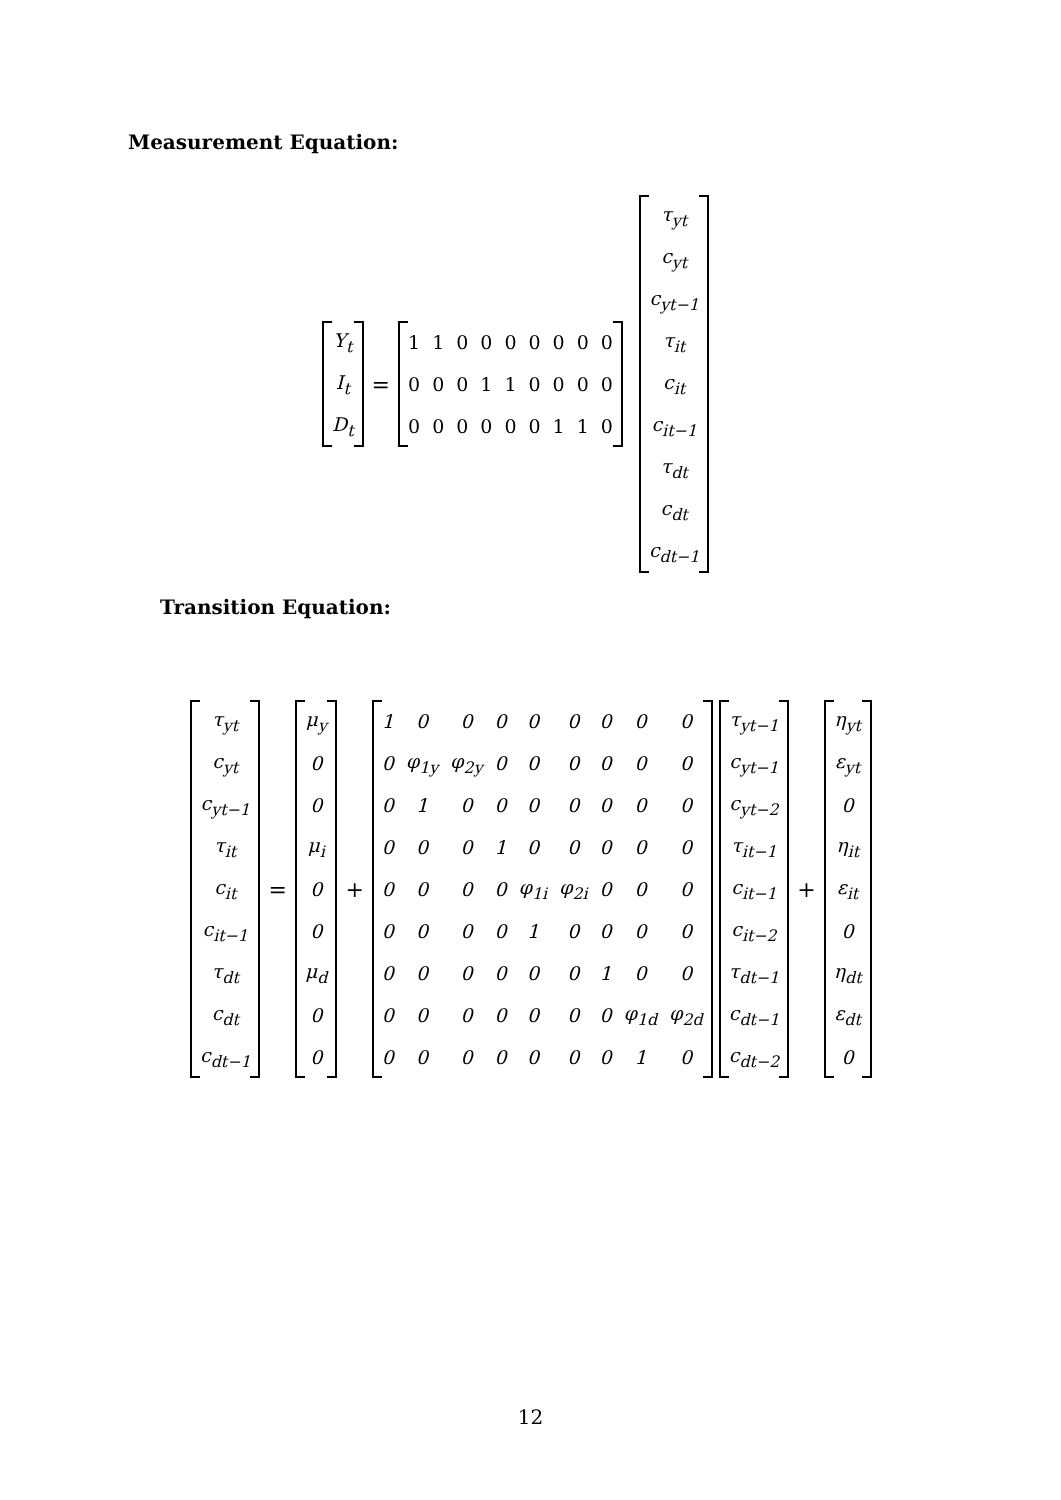Measurement Equation:
| Y<sub>t</sub> |
| I<sub>t</sub> |
| D<sub>t</sub> |
=
| 1 | 1 | 0 | 0 | 0 | 0 | 0 | 0 | 0 |
| 0 | 0 | 0 | 1 | 1 | 0 | 0 | 0 | 0 |
| 0 | 0 | 0 | 0 | 0 | 0 | 1 | 1 | 0 |
| τ<sub>yt</sub> |
| c<sub>yt</sub> |
| c<sub>yt−1</sub> |
| τ<sub>it</sub> |
| c<sub>it</sub> |
| c<sub>it−1</sub> |
| τ<sub>dt</sub> |
| c<sub>dt</sub> |
| c<sub>dt−1</sub> |
Transition Equation:
| τ<sub>yt</sub> |
| c<sub>yt</sub> |
| c<sub>yt−1</sub> |
| τ<sub>it</sub> |
| c<sub>it</sub> |
| c<sub>it−1</sub> |
| τ<sub>dt</sub> |
| c<sub>dt</sub> |
| c<sub>dt−1</sub> |
=
| μ<sub>y</sub> |
| 0 |
| 0 |
| μ<sub>i</sub> |
| 0 |
| 0 |
| μ<sub>d</sub> |
| 0 |
| 0 |
+
| 1 | 0 | 0 | 0 | 0 | 0 | 0 | 0 | 0 |
| 0 | φ<sub>1y</sub> | φ<sub>2y</sub> | 0 | 0 | 0 | 0 | 0 | 0 |
| 0 | 1 | 0 | 0 | 0 | 0 | 0 | 0 | 0 |
| 0 | 0 | 0 | 1 | 0 | 0 | 0 | 0 | 0 |
| 0 | 0 | 0 | 0 | φ<sub>1i</sub> | φ<sub>2i</sub> | 0 | 0 | 0 |
| 0 | 0 | 0 | 0 | 1 | 0 | 0 | 0 | 0 |
| 0 | 0 | 0 | 0 | 0 | 0 | 1 | 0 | 0 |
| 0 | 0 | 0 | 0 | 0 | 0 | 0 | φ<sub>1d</sub> | φ<sub>2d</sub> |
| 0 | 0 | 0 | 0 | 0 | 0 | 0 | 1 | 0 |
| τ<sub>yt−1</sub> |
| c<sub>yt−1</sub> |
| c<sub>yt−2</sub> |
| τ<sub>it−1</sub> |
| c<sub>it−1</sub> |
| c<sub>it−2</sub> |
| τ<sub>dt−1</sub> |
| c<sub>dt−1</sub> |
| c<sub>dt−2</sub> |
+
| η<sub>yt</sub> |
| ε<sub>yt</sub> |
| 0 |
| η<sub>it</sub> |
| ε<sub>it</sub> |
| 0 |
| η<sub>dt</sub> |
| ε<sub>dt</sub> |
| 0 |
12